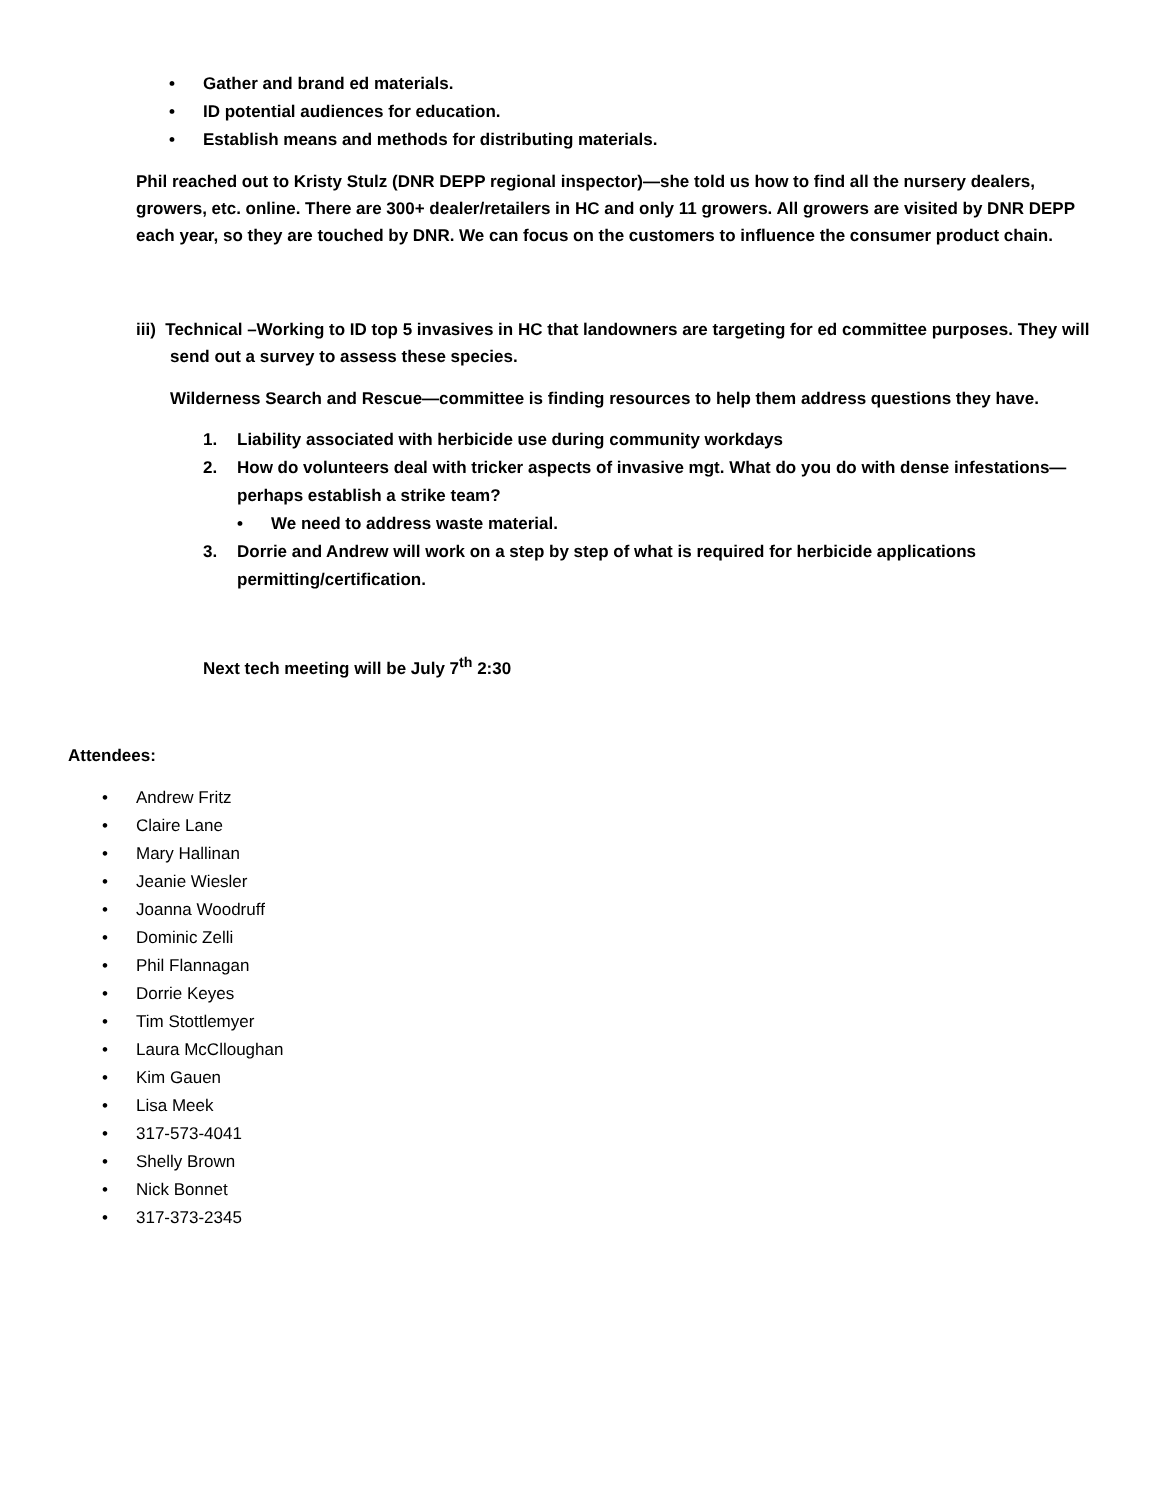• Gather and brand ed materials.
• ID potential audiences for education.
• Establish means and methods for distributing materials.
Phil reached out to Kristy Stulz (DNR DEPP regional inspector)—she told us how to find all the nursery dealers, growers, etc. online. There are 300+ dealer/retailers in HC and only 11 growers. All growers are visited by DNR DEPP each year, so they are touched by DNR. We can focus on the customers to influence the consumer product chain.
iii) Technical –Working to ID top 5 invasives in HC that landowners are targeting for ed committee purposes. They will send out a survey to assess these species.
Wilderness Search and Rescue—committee is finding resources to help them address questions they have.
1. Liability associated with herbicide use during community workdays
2. How do volunteers deal with tricker aspects of invasive mgt. What do you do with dense infestations—perhaps establish a strike team?
• We need to address waste material.
3. Dorrie and Andrew will work on a step by step of what is required for herbicide applications permitting/certification.
Next tech meeting will be July 7<sup>th</sup> 2:30
Attendees:
• Andrew Fritz
• Claire Lane
• Mary Hallinan
• Jeanie Wiesler
• Joanna Woodruff
• Dominic Zelli
• Phil Flannagan
• Dorrie Keyes
• Tim Stottlemyer
• Laura McClloughan
• Kim Gauen
• Lisa Meek
• 317-573-4041
• Shelly Brown
• Nick Bonnet
• 317-373-2345